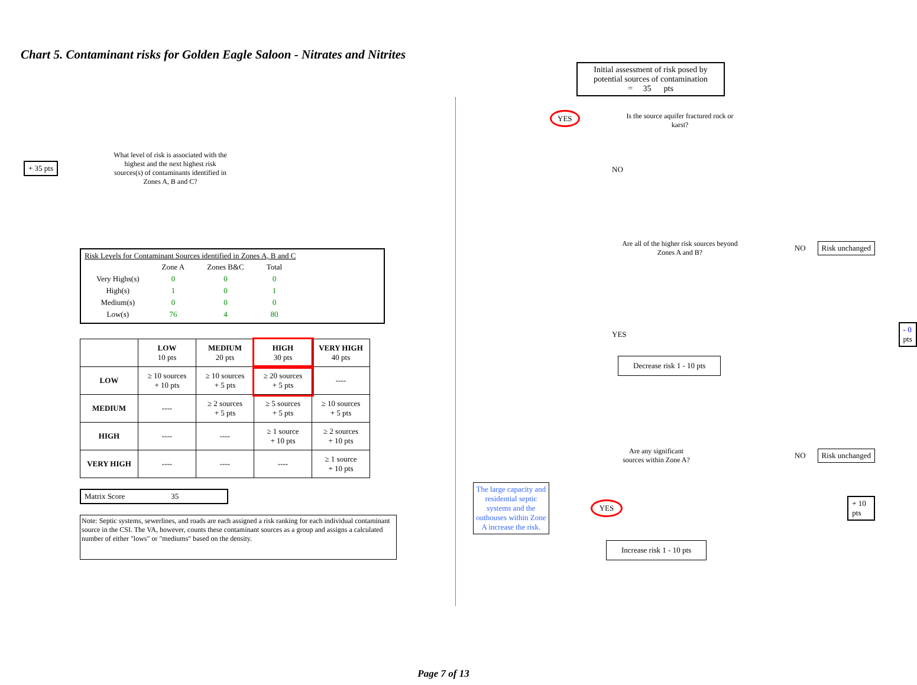Chart 5. Contaminant risks for Golden Eagle Saloon - Nitrates and Nitrites
+ 35 pts
What level of risk is associated with the highest and the next highest risk sources(s) of contaminants identified in Zones A, B and C?
Risk Levels for Contaminant Sources identified in Zones A, B and C
| | Zone A | Zones B&C | Total |
| Very Highs(s) | 0 | 0 | 0 |
| High(s) | 1 | 0 | 1 |
| Medium(s) | 0 | 0 | 0 |
| Low(s) | 76 | 4 | 80 |
| | LOW 10 pts | MEDIUM 20 pts | HIGH 30 pts | VERY HIGH 40 pts |
| --- | --- | --- | --- | --- |
| LOW | ≥ 10 sources + 10 pts | ≥ 10 sources + 5 pts | ≥ 20 sources + 5 pts | ---- |
| MEDIUM | ---- | ≥ 2 sources + 5 pts | ≥ 5 sources + 5 pts | ≥ 10 sources + 5 pts |
| HIGH | ---- | ---- | ≥ 1 source + 10 pts | ≥ 2 sources + 10 pts |
| VERY HIGH | ---- | ---- | ---- | ≥ 1 source + 10 pts |
Matrix Score 35
Note: Septic systems, sewerlines, and roads are each assigned a risk ranking for each individual contaminant source in the CSI. The VA, however, counts these contaminant sources as a group and assigns a calculated number of either "lows" or "mediums" based on the density.
Initial assessment of risk posed by potential sources of contamination
= 35 pts
YES
Is the source aquifer fractured rock or karst?
NO
Are all of the higher risk sources beyond Zones A and B?
NO
Risk unchanged
YES
- 0 pts
Decrease risk 1 - 10 pts
Are any significant sources within Zone A?
NO
Risk unchanged
The large capacity and residential septic systems and the outhouses within Zone A increase the risk.
YES + 10 pts
Increase risk 1 - 10 pts
Page 7 of 13